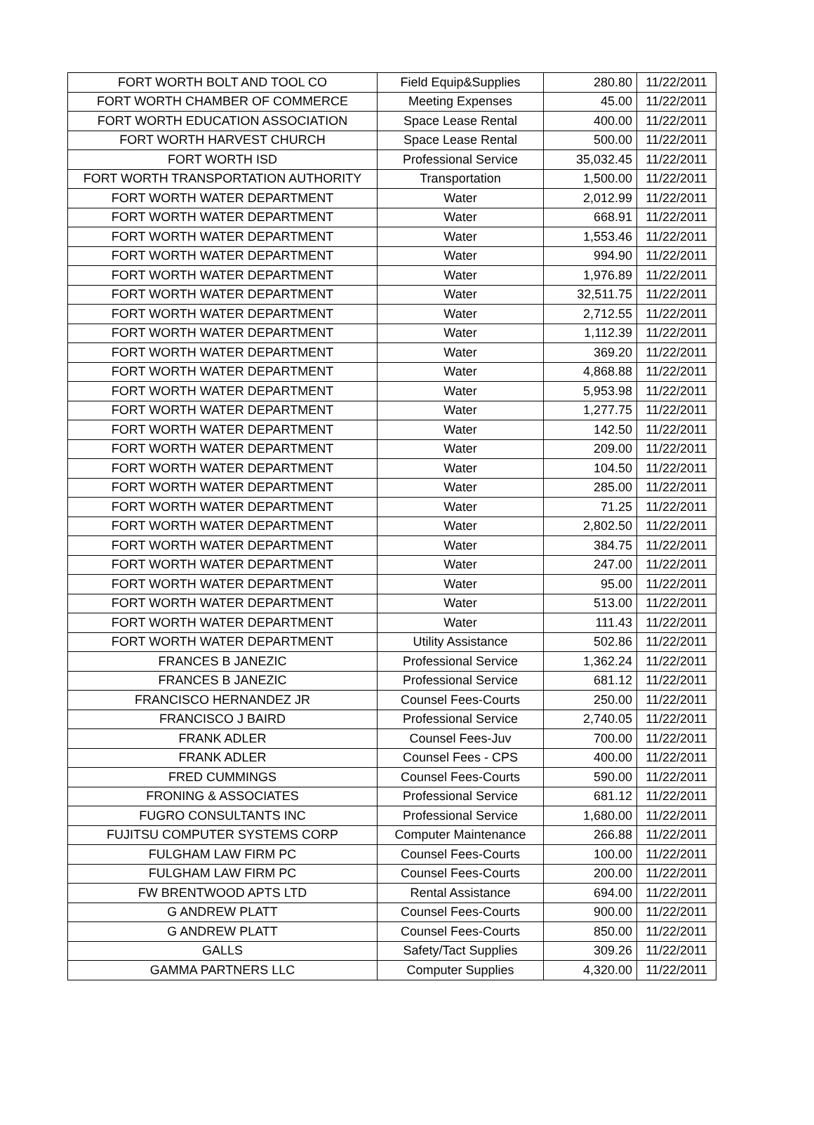| FORT WORTH BOLT AND TOOL CO | Field Equip&Supplies | 280.80 | 11/22/2011 |
| FORT WORTH CHAMBER OF COMMERCE | Meeting Expenses | 45.00 | 11/22/2011 |
| FORT WORTH EDUCATION ASSOCIATION | Space Lease Rental | 400.00 | 11/22/2011 |
| FORT WORTH HARVEST CHURCH | Space Lease Rental | 500.00 | 11/22/2011 |
| FORT WORTH ISD | Professional Service | 35,032.45 | 11/22/2011 |
| FORT WORTH TRANSPORTATION AUTHORITY | Transportation | 1,500.00 | 11/22/2011 |
| FORT WORTH WATER DEPARTMENT | Water | 2,012.99 | 11/22/2011 |
| FORT WORTH WATER DEPARTMENT | Water | 668.91 | 11/22/2011 |
| FORT WORTH WATER DEPARTMENT | Water | 1,553.46 | 11/22/2011 |
| FORT WORTH WATER DEPARTMENT | Water | 994.90 | 11/22/2011 |
| FORT WORTH WATER DEPARTMENT | Water | 1,976.89 | 11/22/2011 |
| FORT WORTH WATER DEPARTMENT | Water | 32,511.75 | 11/22/2011 |
| FORT WORTH WATER DEPARTMENT | Water | 2,712.55 | 11/22/2011 |
| FORT WORTH WATER DEPARTMENT | Water | 1,112.39 | 11/22/2011 |
| FORT WORTH WATER DEPARTMENT | Water | 369.20 | 11/22/2011 |
| FORT WORTH WATER DEPARTMENT | Water | 4,868.88 | 11/22/2011 |
| FORT WORTH WATER DEPARTMENT | Water | 5,953.98 | 11/22/2011 |
| FORT WORTH WATER DEPARTMENT | Water | 1,277.75 | 11/22/2011 |
| FORT WORTH WATER DEPARTMENT | Water | 142.50 | 11/22/2011 |
| FORT WORTH WATER DEPARTMENT | Water | 209.00 | 11/22/2011 |
| FORT WORTH WATER DEPARTMENT | Water | 104.50 | 11/22/2011 |
| FORT WORTH WATER DEPARTMENT | Water | 285.00 | 11/22/2011 |
| FORT WORTH WATER DEPARTMENT | Water | 71.25 | 11/22/2011 |
| FORT WORTH WATER DEPARTMENT | Water | 2,802.50 | 11/22/2011 |
| FORT WORTH WATER DEPARTMENT | Water | 384.75 | 11/22/2011 |
| FORT WORTH WATER DEPARTMENT | Water | 247.00 | 11/22/2011 |
| FORT WORTH WATER DEPARTMENT | Water | 95.00 | 11/22/2011 |
| FORT WORTH WATER DEPARTMENT | Water | 513.00 | 11/22/2011 |
| FORT WORTH WATER DEPARTMENT | Water | 111.43 | 11/22/2011 |
| FORT WORTH WATER DEPARTMENT | Utility Assistance | 502.86 | 11/22/2011 |
| FRANCES B JANEZIC | Professional Service | 1,362.24 | 11/22/2011 |
| FRANCES B JANEZIC | Professional Service | 681.12 | 11/22/2011 |
| FRANCISCO HERNANDEZ JR | Counsel Fees-Courts | 250.00 | 11/22/2011 |
| FRANCISCO J BAIRD | Professional Service | 2,740.05 | 11/22/2011 |
| FRANK ADLER | Counsel Fees-Juv | 700.00 | 11/22/2011 |
| FRANK ADLER | Counsel Fees - CPS | 400.00 | 11/22/2011 |
| FRED CUMMINGS | Counsel Fees-Courts | 590.00 | 11/22/2011 |
| FRONING & ASSOCIATES | Professional Service | 681.12 | 11/22/2011 |
| FUGRO CONSULTANTS INC | Professional Service | 1,680.00 | 11/22/2011 |
| FUJITSU COMPUTER SYSTEMS CORP | Computer Maintenance | 266.88 | 11/22/2011 |
| FULGHAM LAW FIRM PC | Counsel Fees-Courts | 100.00 | 11/22/2011 |
| FULGHAM LAW FIRM PC | Counsel Fees-Courts | 200.00 | 11/22/2011 |
| FW BRENTWOOD APTS LTD | Rental Assistance | 694.00 | 11/22/2011 |
| G ANDREW PLATT | Counsel Fees-Courts | 900.00 | 11/22/2011 |
| G ANDREW PLATT | Counsel Fees-Courts | 850.00 | 11/22/2011 |
| GALLS | Safety/Tact Supplies | 309.26 | 11/22/2011 |
| GAMMA PARTNERS LLC | Computer Supplies | 4,320.00 | 11/22/2011 |